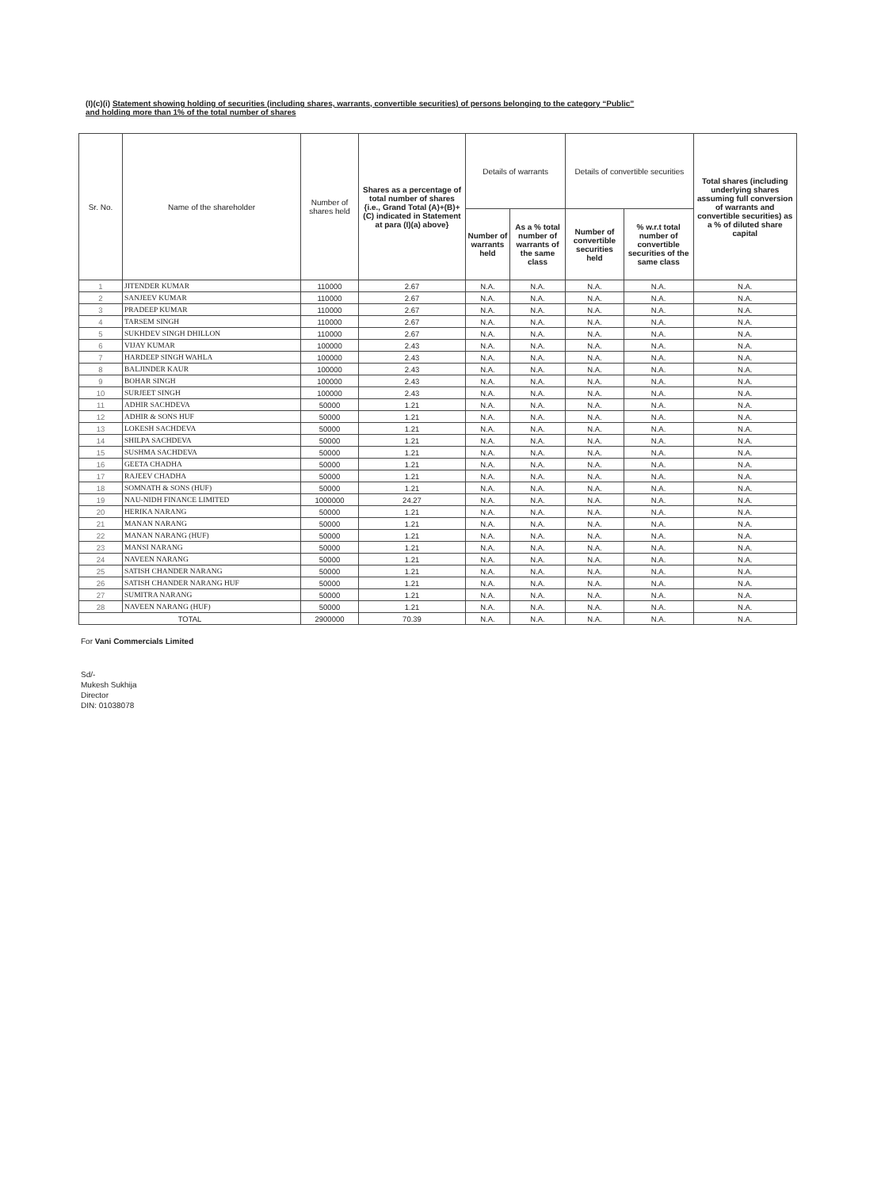(I)(c)(i) Statement showing holding of securities (including shares, warrants, convertible securities) of persons belonging to the category “Public” and holding more than 1% of the total number of shares
| Sr. No. | Name of the shareholder | Number of shares held | Shares as a percentage of total number of shares {i.e., Grand Total (A)+(B)+(C) indicated in Statement at para (I)(a) above} | Details of warrants | | Details of convertible securities | | Total shares (including underlying shares assuming full conversion of warrants and convertible securities) as a % of diluted share capital |
| --- | --- | --- | --- | --- | --- | --- | --- | --- |
| | | | | Number of warrants held | As a % total number of warrants of the same class | Number of convertible securities held | % w.r.t total number of convertible securities of the same class | |
| 1 | JITENDER KUMAR | 110000 | 2.67 | N.A. | N.A. | N.A. | N.A. | N.A. |
| 2 | SANJEEV KUMAR | 110000 | 2.67 | N.A. | N.A. | N.A. | N.A. | N.A. |
| 3 | PRADEEP KUMAR | 110000 | 2.67 | N.A. | N.A. | N.A. | N.A. | N.A. |
| 4 | TARSEM SINGH | 110000 | 2.67 | N.A. | N.A. | N.A. | N.A. | N.A. |
| 5 | SUKHDEV SINGH DHILLON | 110000 | 2.67 | N.A. | N.A. | N.A. | N.A. | N.A. |
| 6 | VIJAY KUMAR | 100000 | 2.43 | N.A. | N.A. | N.A. | N.A. | N.A. |
| 7 | HARDEEP SINGH WAHLA | 100000 | 2.43 | N.A. | N.A. | N.A. | N.A. | N.A. |
| 8 | BALJINDER KAUR | 100000 | 2.43 | N.A. | N.A. | N.A. | N.A. | N.A. |
| 9 | BOHAR SINGH | 100000 | 2.43 | N.A. | N.A. | N.A. | N.A. | N.A. |
| 10 | SURJEET SINGH | 100000 | 2.43 | N.A. | N.A. | N.A. | N.A. | N.A. |
| 11 | ADHIR SACHDEVA | 50000 | 1.21 | N.A. | N.A. | N.A. | N.A. | N.A. |
| 12 | ADHIR & SONS HUF | 50000 | 1.21 | N.A. | N.A. | N.A. | N.A. | N.A. |
| 13 | LOKESH SACHDEVA | 50000 | 1.21 | N.A. | N.A. | N.A. | N.A. | N.A. |
| 14 | SHILPA SACHDEVA | 50000 | 1.21 | N.A. | N.A. | N.A. | N.A. | N.A. |
| 15 | SUSHMA SACHDEVA | 50000 | 1.21 | N.A. | N.A. | N.A. | N.A. | N.A. |
| 16 | GEETA CHADHA | 50000 | 1.21 | N.A. | N.A. | N.A. | N.A. | N.A. |
| 17 | RAJEEV CHADHA | 50000 | 1.21 | N.A. | N.A. | N.A. | N.A. | N.A. |
| 18 | SOMNATH & SONS (HUF) | 50000 | 1.21 | N.A. | N.A. | N.A. | N.A. | N.A. |
| 19 | NAU-NIDH FINANCE LIMITED | 1000000 | 24.27 | N.A. | N.A. | N.A. | N.A. | N.A. |
| 20 | HERIKA NARANG | 50000 | 1.21 | N.A. | N.A. | N.A. | N.A. | N.A. |
| 21 | MANAN NARANG | 50000 | 1.21 | N.A. | N.A. | N.A. | N.A. | N.A. |
| 22 | MANAN NARANG (HUF) | 50000 | 1.21 | N.A. | N.A. | N.A. | N.A. | N.A. |
| 23 | MANSI NARANG | 50000 | 1.21 | N.A. | N.A. | N.A. | N.A. | N.A. |
| 24 | NAVEEN NARANG | 50000 | 1.21 | N.A. | N.A. | N.A. | N.A. | N.A. |
| 25 | SATISH CHANDER NARANG | 50000 | 1.21 | N.A. | N.A. | N.A. | N.A. | N.A. |
| 26 | SATISH CHANDER NARANG HUF | 50000 | 1.21 | N.A. | N.A. | N.A. | N.A. | N.A. |
| 27 | SUMITRA NARANG | 50000 | 1.21 | N.A. | N.A. | N.A. | N.A. | N.A. |
| 28 | NAVEEN NARANG (HUF) | 50000 | 1.21 | N.A. | N.A. | N.A. | N.A. | N.A. |
| TOTAL | | 2900000 | 70.39 | N.A. | N.A. | N.A. | N.A. | N.A. |
For Vani Commercials Limited
Sd/-
Mukesh Sukhija
Director
DIN: 01038078